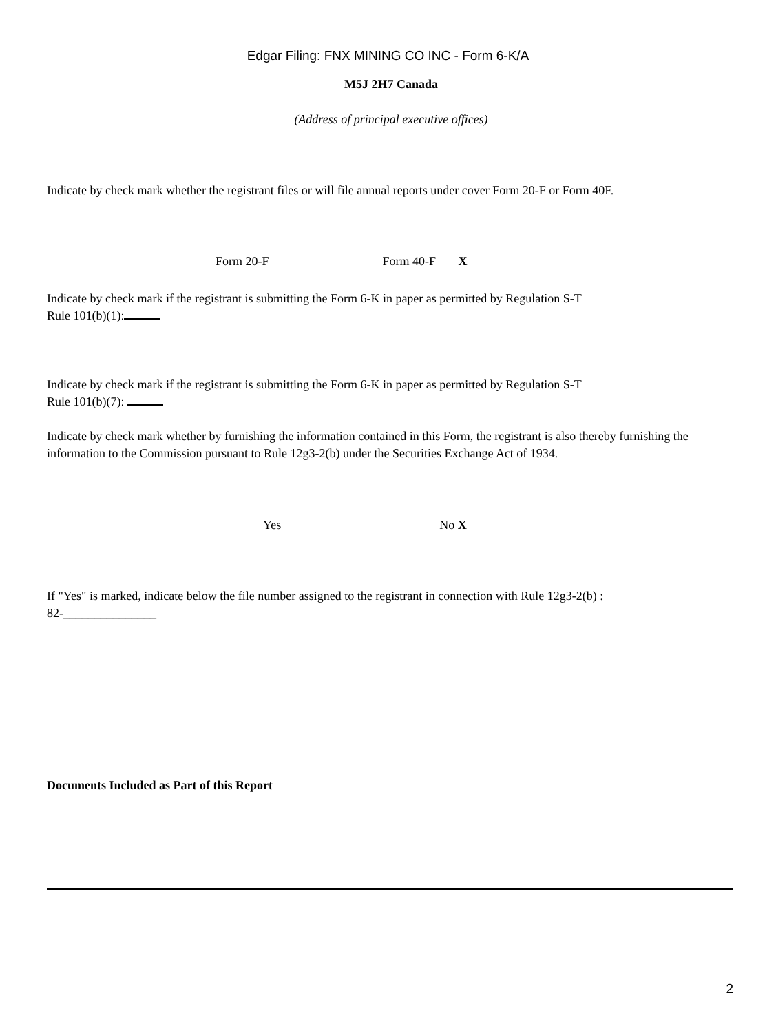Edgar Filing: FNX MINING CO INC - Form 6-K/A
M5J 2H7 Canada
(Address of principal executive offices)
Indicate by check mark whether the registrant files or will file annual reports under cover Form 20-F or Form 40F.
Form 20-F Form 40-F X
Indicate by check mark if the registrant is submitting the Form 6-K in paper as permitted by Regulation S-T
Rule 101(b)(1):
Indicate by check mark if the registrant is submitting the Form 6-K in paper as permitted by Regulation S-T
Rule 101(b)(7):
Indicate by check mark whether by furnishing the information contained in this Form, the registrant is also thereby furnishing the information to the Commission pursuant to Rule 12g3-2(b) under the Securities Exchange Act of 1934.
Yes No X
If "Yes" is marked, indicate below the file number assigned to the registrant in connection with Rule 12g3-2(b) :
82-_______________
Documents Included as Part of this Report
2